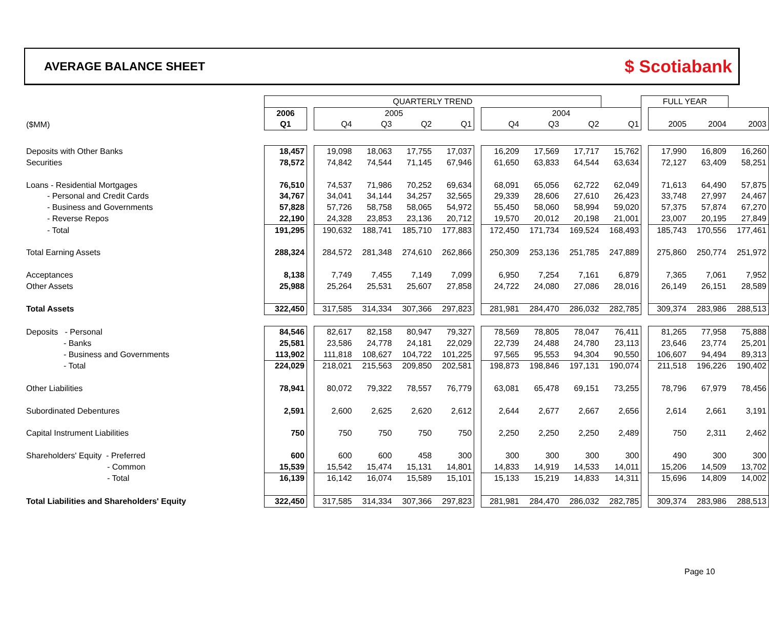AVERAGE BALANCE SHEET
$ Scotiabank
| | QUARTERLY TREND | | | | | | | | | | | FULL YEAR | | | |
| | 2006 | | 2005 | | | | | 2004 | | | | | | | |
| ($MM) | Q1 | | Q4 | Q3 | Q2 | Q1 | | Q4 | Q3 | Q2 | Q1 | | 2005 | 2004 | 2003 |
| Deposits with Other Banks | 18,457 | | 19,098 | 18,063 | 17,755 | 17,037 | | 16,209 | 17,569 | 17,717 | 15,762 | | 17,990 | 16,809 | 16,260 |
| Securities | 78,572 | | 74,842 | 74,544 | 71,145 | 67,946 | | 61,650 | 63,833 | 64,544 | 63,634 | | 72,127 | 63,409 | 58,251 |
| Loans - Residential Mortgages | 76,510 | | 74,537 | 71,986 | 70,252 | 69,634 | | 68,091 | 65,056 | 62,722 | 62,049 | | 71,613 | 64,490 | 57,875 |
| - Personal and Credit Cards | 34,767 | | 34,041 | 34,144 | 34,257 | 32,565 | | 29,339 | 28,606 | 27,610 | 26,423 | | 33,748 | 27,997 | 24,467 |
| - Business and Governments | 57,828 | | 57,726 | 58,758 | 58,065 | 54,972 | | 55,450 | 58,060 | 58,994 | 59,020 | | 57,375 | 57,874 | 67,270 |
| - Reverse Repos | 22,190 | | 24,328 | 23,853 | 23,136 | 20,712 | | 19,570 | 20,012 | 20,198 | 21,001 | | 23,007 | 20,195 | 27,849 |
| - Total | 191,295 | | 190,632 | 188,741 | 185,710 | 177,883 | | 172,450 | 171,734 | 169,524 | 168,493 | | 185,743 | 170,556 | 177,461 |
| Total Earning Assets | 288,324 | | 284,572 | 281,348 | 274,610 | 262,866 | | 250,309 | 253,136 | 251,785 | 247,889 | | 275,860 | 250,774 | 251,972 |
| Acceptances | 8,138 | | 7,749 | 7,455 | 7,149 | 7,099 | | 6,950 | 7,254 | 7,161 | 6,879 | | 7,365 | 7,061 | 7,952 |
| Other Assets | 25,988 | | 25,264 | 25,531 | 25,607 | 27,858 | | 24,722 | 24,080 | 27,086 | 28,016 | | 26,149 | 26,151 | 28,589 |
| Total Assets | 322,450 | | 317,585 | 314,334 | 307,366 | 297,823 | | 281,981 | 284,470 | 286,032 | 282,785 | | 309,374 | 283,986 | 288,513 |
| Deposits - Personal | 84,546 | | 82,617 | 82,158 | 80,947 | 79,327 | | 78,569 | 78,805 | 78,047 | 76,411 | | 81,265 | 77,958 | 75,888 |
| - Banks | 25,581 | | 23,586 | 24,778 | 24,181 | 22,029 | | 22,739 | 24,488 | 24,780 | 23,113 | | 23,646 | 23,774 | 25,201 |
| - Business and Governments | 113,902 | | 111,818 | 108,627 | 104,722 | 101,225 | | 97,565 | 95,553 | 94,304 | 90,550 | | 106,607 | 94,494 | 89,313 |
| - Total | 224,029 | | 218,021 | 215,563 | 209,850 | 202,581 | | 198,873 | 198,846 | 197,131 | 190,074 | | 211,518 | 196,226 | 190,402 |
| Other Liabilities | 78,941 | | 80,072 | 79,322 | 78,557 | 76,779 | | 63,081 | 65,478 | 69,151 | 73,255 | | 78,796 | 67,979 | 78,456 |
| Subordinated Debentures | 2,591 | | 2,600 | 2,625 | 2,620 | 2,612 | | 2,644 | 2,677 | 2,667 | 2,656 | | 2,614 | 2,661 | 3,191 |
| Capital Instrument Liabilities | 750 | | 750 | 750 | 750 | 750 | | 2,250 | 2,250 | 2,250 | 2,489 | | 750 | 2,311 | 2,462 |
| Shareholders' Equity - Preferred | 600 | | 600 | 600 | 458 | 300 | | 300 | 300 | 300 | 300 | | 490 | 300 | 300 |
| - Common | 15,539 | | 15,542 | 15,474 | 15,131 | 14,801 | | 14,833 | 14,919 | 14,533 | 14,011 | | 15,206 | 14,509 | 13,702 |
| - Total | 16,139 | | 16,142 | 16,074 | 15,589 | 15,101 | | 15,133 | 15,219 | 14,833 | 14,311 | | 15,696 | 14,809 | 14,002 |
| Total Liabilities and Shareholders' Equity | 322,450 | | 317,585 | 314,334 | 307,366 | 297,823 | | 281,981 | 284,470 | 286,032 | 282,785 | | 309,374 | 283,986 | 288,513 |
Page 10